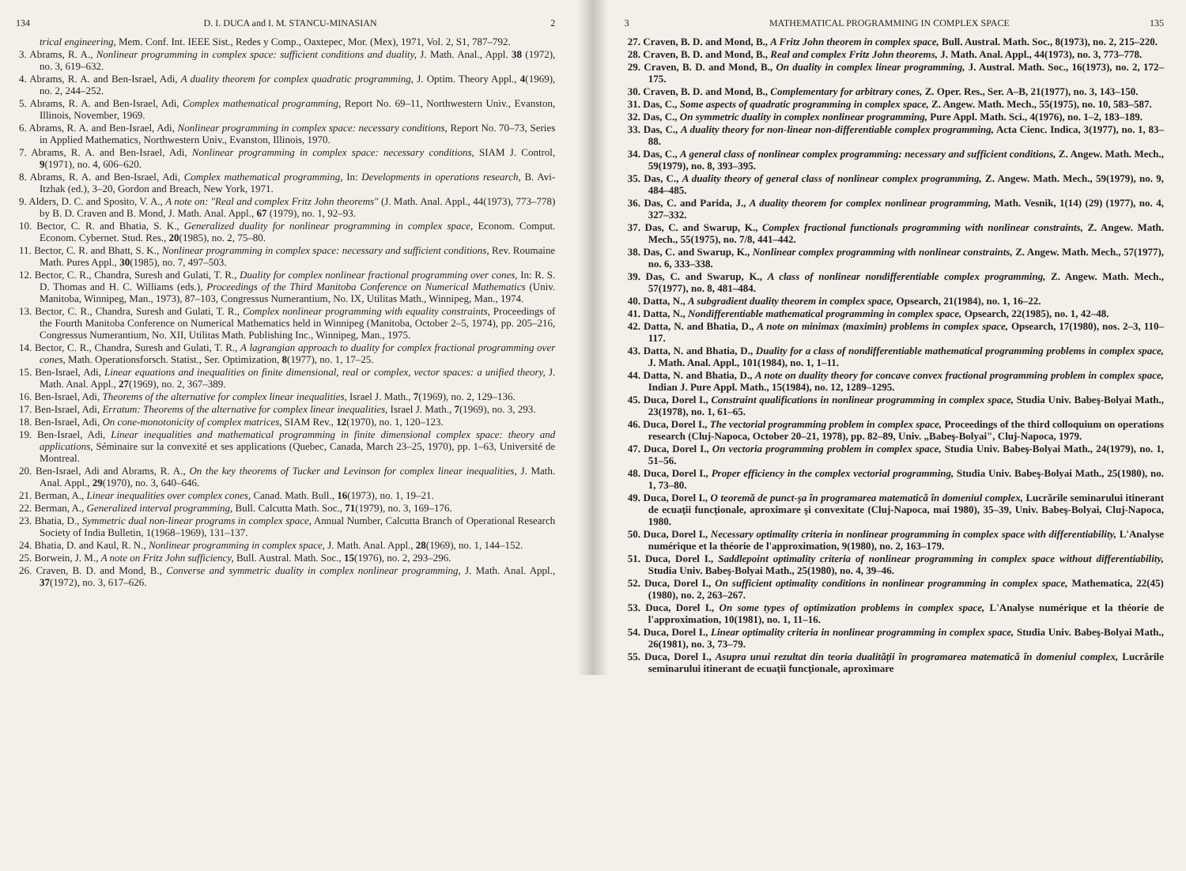134 D. I. DUCA and I. M. STANCU-MINASIAN 2
trical engineering, Mem. Conf. Int. IEEE Sist., Redes y Comp., Oaxtepec, Mor. (Mex), 1971, Vol. 2, S1, 787–792.
3. Abrams, R. A., Nonlinear programming in complex space: sufficient conditions and duality, J. Math. Anal., Appl. 38 (1972), no. 3, 619–632.
4. Abrams, R. A. and Ben-Israel, Adi, A duality theorem for complex quadratic programming, J. Optim. Theory Appl., 4(1969), no. 2, 244–252.
5. Abrams, R. A. and Ben-Israel, Adi, Complex mathematical programming, Report No. 69–11, Northwestern Univ., Evanston, Illinois, November, 1969.
6. Abrams, R. A. and Ben-Israel, Adi, Nonlinear programming in complex space: necessary conditions, Report No. 70–73, Series in Applied Mathematics, Northwestern Univ., Evanston, Illinois, 1970.
7. Abrams, R. A. and Ben-Israel, Adi, Nonlinear programming in complex space: necessary conditions, SIAM J. Control, 9(1971), no. 4, 606–620.
8. Abrams, R. A. and Ben-Israel, Adi, Complex mathematical programming, In: Developments in operations research, B. Avi-Itzhak (ed.), 3–20, Gordon and Breach, New York, 1971.
9. Alders, D. C. and Sposito, V. A., A note on: "Real and complex Fritz John theorems" (J. Math. Anal. Appl., 44(1973), 773–778) by B. D. Craven and B. Mond, J. Math. Anal. Appl., 67 (1979), no. 1, 92–93.
10. Bector, C. R. and Bhatia, S. K., Generalized duality for nonlinear programming in complex space, Econom. Comput. Econom. Cybernet. Stud. Res., 20(1985), no. 2, 75–80.
11. Bector, C. R. and Bhatt, S. K., Nonlinear programming in complex space: necessary and sufficient conditions, Rev. Roumaine Math. Pures Appl., 30(1985), no. 7, 497–503.
12. Bector, C. R., Chandra, Suresh and Gulati, T. R., Duality for complex nonlinear fractional programming over cones, In: R. S. D. Thomas and H. C. Williams (eds.), Proceedings of the Third Manitoba Conference on Numerical Mathematics (Univ. Manitoba, Winnipeg, Man., 1973), 87–103, Congressus Numerantium, No. IX, Utilitas Math., Winnipeg, Man., 1974.
13. Bector, C. R., Chandra, Suresh and Gulati, T. R., Complex nonlinear programming with equality constraints, Proceedings of the Fourth Manitoba Conference on Numerical Mathematics held in Winnipeg (Manitoba, October 2–5, 1974), pp. 205–216, Congressus Numerantium, No. XII, Utilitas Math. Publishing Inc., Winnipeg, Man., 1975.
14. Bector, C. R., Chandra, Suresh and Gulati, T. R., A lagrangian approach to duality for complex fractional programming over cones, Math. Operationsforsch. Statist., Ser. Optimization, 8(1977), no. 1, 17–25.
15. Ben-Israel, Adi, Linear equations and inequalities on finite dimensional, real or complex, vector spaces: a unified theory, J. Math. Anal. Appl., 27(1969), no. 2, 367–389.
16. Ben-Israel, Adi, Theorems of the alternative for complex linear inequalities, Israel J. Math., 7(1969), no. 2, 129–136.
17. Ben-Israel, Adi, Erratum: Theorems of the alternative for complex linear inequalities, Israel J. Math., 7(1969), no. 3, 293.
18. Ben-Israel, Adi, On cone-monotonicity of complex matrices, SIAM Rev., 12(1970), no. 1, 120–123.
19. Ben-Israel, Adi, Linear inequalities and mathematical programming in finite dimensional complex space: theory and applications, Séminaire sur la convexité et ses applications (Quebec, Canada, March 23–25, 1970), pp. 1–63, Université de Montreal.
20. Ben-Israel, Adi and Abrams, R. A., On the key theorems of Tucker and Levinson for complex linear inequalities, J. Math. Anal. Appl., 29(1970), no. 3, 640–646.
21. Berman, A., Linear inequalities over complex cones, Canad. Math. Bull., 16(1973), no. 1, 19–21.
22. Berman, A., Generalized interval programming, Bull. Calcutta Math. Soc., 71(1979), no. 3, 169–176.
23. Bhatia, D., Symmetric dual non-linear programs in complex space, Annual Number, Calcutta Branch of Operational Research Society of India Bulletin, 1(1968–1969), 131–137.
24. Bhatia, D. and Kaul, R. N., Nonlinear programming in complex space, J. Math. Anal. Appl., 28(1969), no. 1, 144–152.
25. Borwein, J. M., A note on Fritz John sufficiency, Bull. Austral. Math. Soc., 15(1976), no. 2, 293–296.
26. Craven, B. D. and Mond, B., Converse and symmetric duality in complex nonlinear programming, J. Math. Anal. Appl., 37(1972), no. 3, 617–626.
3 MATHEMATICAL PROGRAMMING IN COMPLEX SPACE 135
27. Craven, B. D. and Mond, B., A Fritz John theorem in complex space, Bull. Austral. Math. Soc., 8(1973), no. 2, 215–220.
28. Craven, B. D. and Mond, B., Real and complex Fritz John theorems, J. Math. Anal. Appl., 44(1973), no. 3, 773–778.
29. Craven, B. D. and Mond, B., On duality in complex linear programming, J. Austral. Math. Soc., 16(1973), no. 2, 172–175.
30. Craven, B. D. and Mond, B., Complementary for arbitrary cones, Z. Oper. Res., Ser. A–B, 21(1977), no. 3, 143–150.
31. Das, C., Some aspects of quadratic programming in complex space, Z. Angew. Math. Mech., 55(1975), no. 10, 583–587.
32. Das, C., On symmetric duality in complex nonlinear programming, Pure Appl. Math. Sci., 4(1976), no. 1–2, 183–189.
33. Das, C., A duality theory for non-linear non-differentiable complex programming, Acta Cienc. Indica, 3(1977), no. 1, 83–88.
34. Das, C., A general class of nonlinear complex programming: necessary and sufficient conditions, Z. Angew. Math. Mech., 59(1979), no. 8, 393–395.
35. Das, C., A duality theory of general class of nonlinear complex programming, Z. Angew. Math. Mech., 59(1979), no. 9, 484–485.
36. Das, C. and Parida, J., A duality theorem for complex nonlinear programming, Math. Vesnik, 1(14) (29) (1977), no. 4, 327–332.
37. Das, C. and Swarup, K., Complex fractional functionals programming with nonlinear constraints, Z. Angew. Math. Mech., 55(1975), no. 7/8, 441–442.
38. Das, C. and Swarup, K., Nonlinear complex programming with nonlinear constraints, Z. Angew. Math. Mech., 57(1977), no. 6, 333–338.
39. Das, C. and Swarup, K., A class of nonlinear nondifferentiable complex programming, Z. Angew. Math. Mech., 57(1977), no. 8, 481–484.
40. Datta, N., A subgradient duality theorem in complex space, Opsearch, 21(1984), no. 1, 16–22.
41. Datta, N., Nondifferentiable mathematical programming in complex space, Opsearch, 22(1985), no. 1, 42–48.
42. Datta, N. and Bhatia, D., A note on minimax (maximin) problems in complex space, Opsearch, 17(1980), nos. 2–3, 110–117.
43. Datta, N. and Bhatia, D., Duality for a class of nondifferentiable mathematical programming problems in complex space, J. Math. Anal. Appl., 101(1984), no. 1, 1–11.
44. Datta, N. and Bhatia, D., A note on duality theory for concave convex fractional programming problem in complex space, Indian J. Pure Appl. Math., 15(1984), no. 12, 1289–1295.
45. Duca, Dorel I., Constraint qualifications in nonlinear programming in complex space, Studia Univ. Babeş-Bolyai Math., 23(1978), no. 1, 61–65.
46. Duca, Dorel I., The vectorial programming problem in complex space, Proceedings of the third colloquium on operations research (Cluj-Napoca, October 20–21, 1978), pp. 82–89, Univ. „Babeş-Bolyai", Cluj-Napoca, 1979.
47. Duca, Dorel I., On vectoria programming problem in complex space, Studia Univ. Babeş-Bolyai Math., 24(1979), no. 1, 51–56.
48. Duca, Dorel I., Proper efficiency in the complex vectorial programming, Studia Univ. Babeş-Bolyai Math., 25(1980), no. 1, 73–80.
49. Duca, Dorel I., O teoremă de punct-şa în programarea matematică în domeniul complex, Lucrările seminarului itinerant de ecuaţii funcţionale, aproximare şi convexitate (Cluj-Napoca, mai 1980), 35–39, Univ. Babeş-Bolyai, Cluj-Napoca, 1980.
50. Duca, Dorel I., Necessary optimality criteria in nonlinear programming in complex space with differentiability, L'Analyse numérique et la théorie de l'approximation, 9(1980), no. 2, 163–179.
51. Duca, Dorel I., Saddlepoint optimality criteria of nonlinear programming in complex space without differentiability, Studia Univ. Babeş-Bolyai Math., 25(1980), no. 4, 39–46.
52. Duca, Dorel I., On sufficient optimality conditions in nonlinear programming in complex space, Mathematica, 22(45)(1980), no. 2, 263–267.
53. Duca, Dorel I., On some types of optimization problems in complex space, L'Analyse numérique et la théorie de l'approximation, 10(1981), no. 1, 11–16.
54. Duca, Dorel I., Linear optimality criteria in nonlinear programming in complex space, Studia Univ. Babeş-Bolyai Math., 26(1981), no. 3, 73–79.
55. Duca, Dorel I., Asupra unui rezultat din teoria dualităţii în programarea matematică în domeniul complex, Lucrările seminarului itinerant de ecuaţii funcţionale, aproximare